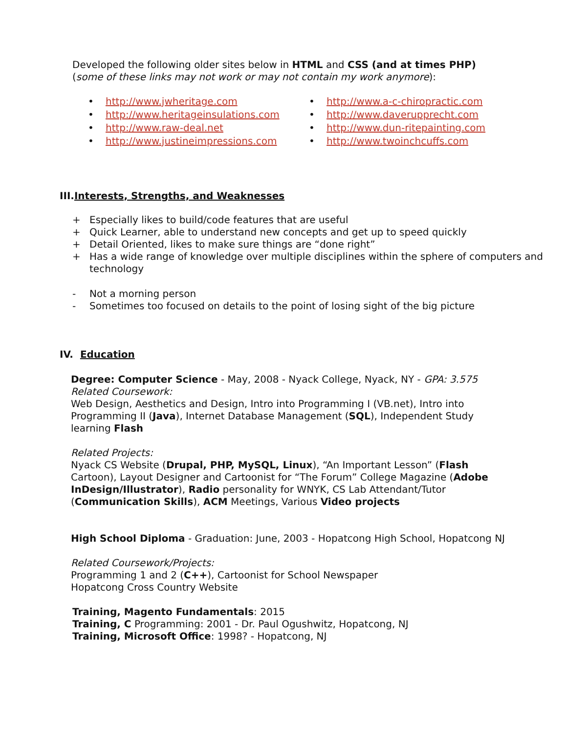Developed the following older sites below in HTML and CSS (and at times PHP) (some of these links may not work or may not contain my work anymore):
• http://www.jwheritage.com
• http://www.heritageinsulations.com
• http://www.raw-deal.net
• http://www.justineimpressions.com
• http://www.a-c-chiropractic.com
• http://www.daverupprecht.com
• http://www.dun-ritepainting.com
• http://www.twoinchcuffs.com
III.Interests, Strengths, and Weaknesses
+ Especially likes to build/code features that are useful
+ Quick Learner, able to understand new concepts and get up to speed quickly
+ Detail Oriented, likes to make sure things are “done right”
+ Has a wide range of knowledge over multiple disciplines within the sphere of computers and technology
- Not a morning person
- Sometimes too focused on details to the point of losing sight of the big picture
IV. Education
Degree: Computer Science - May, 2008 - Nyack College, Nyack, NY - GPA: 3.575
Related Coursework:
Web Design, Aesthetics and Design, Intro into Programming I (VB.net), Intro into Programming II (Java), Internet Database Management (SQL), Independent Study learning Flash
Related Projects:
Nyack CS Website (Drupal, PHP, MySQL, Linux), “An Important Lesson” (Flash Cartoon), Layout Designer and Cartoonist for “The Forum” College Magazine (Adobe InDesign/Illustrator), Radio personality for WNYK, CS Lab Attendant/Tutor (Communication Skills), ACM Meetings, Various Video projects
High School Diploma - Graduation: June, 2003 - Hopatcong High School, Hopatcong NJ
Related Coursework/Projects:
Programming 1 and 2 (C++), Cartoonist for School Newspaper
Hopatcong Cross Country Website
Training, Magento Fundamentals: 2015
Training, C Programming: 2001 - Dr. Paul Ogushwitz, Hopatcong, NJ
Training, Microsoft Office: 1998? - Hopatcong, NJ